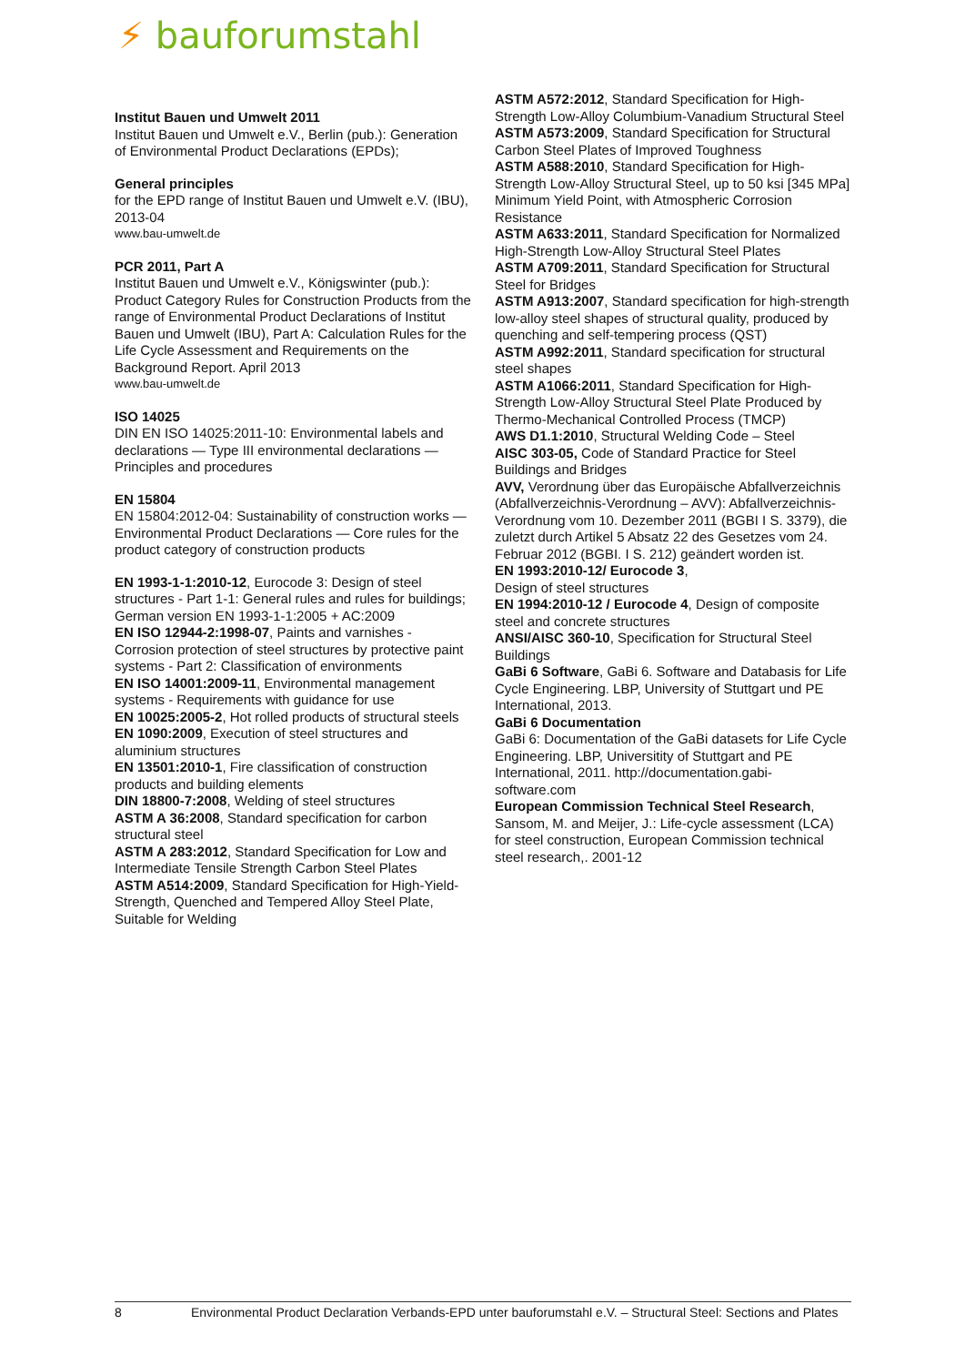⚡ bauforumstahl
Institut Bauen und Umwelt 2011
Institut Bauen und Umwelt e.V., Berlin (pub.): Generation of Environmental Product Declarations (EPDs);
General principles
for the EPD range of Institut Bauen und Umwelt e.V. (IBU), 2013-04
www.bau-umwelt.de
PCR 2011, Part A
Institut Bauen und Umwelt e.V., Königswinter (pub.): Product Category Rules for Construction Products from the range of Environmental Product Declarations of Institut Bauen und Umwelt (IBU), Part A: Calculation Rules for the Life Cycle Assessment and Requirements on the Background Report. April 2013
www.bau-umwelt.de
ISO 14025
DIN EN ISO 14025:2011-10: Environmental labels and declarations — Type III environmental declarations — Principles and procedures
EN 15804
EN 15804:2012-04: Sustainability of construction works — Environmental Product Declarations — Core rules for the product category of construction products
EN 1993-1-1:2010-12, Eurocode 3: Design of steel structures - Part 1-1: General rules and rules for buildings; German version EN 1993-1-1:2005 + AC:2009
EN ISO 12944-2:1998-07, Paints and varnishes - Corrosion protection of steel structures by protective paint systems - Part 2: Classification of environments
EN ISO 14001:2009-11, Environmental management systems - Requirements with guidance for use
EN 10025:2005-2, Hot rolled products of structural steels
EN 1090:2009, Execution of steel structures and aluminium structures
EN 13501:2010-1, Fire classification of construction products and building elements
DIN 18800-7:2008, Welding of steel structures
ASTM A 36:2008, Standard specification for carbon structural steel
ASTM A 283:2012, Standard Specification for Low and Intermediate Tensile Strength Carbon Steel Plates
ASTM A514:2009, Standard Specification for High-Yield-Strength, Quenched and Tempered Alloy Steel Plate, Suitable for Welding
ASTM A572:2012, Standard Specification for High-Strength Low-Alloy Columbium-Vanadium Structural Steel
ASTM A573:2009, Standard Specification for Structural Carbon Steel Plates of Improved Toughness
ASTM A588:2010, Standard Specification for High-Strength Low-Alloy Structural Steel, up to 50 ksi [345 MPa] Minimum Yield Point, with Atmospheric Corrosion Resistance
ASTM A633:2011, Standard Specification for Normalized High-Strength Low-Alloy Structural Steel Plates
ASTM A709:2011, Standard Specification for Structural Steel for Bridges
ASTM A913:2007, Standard specification for high-strength low-alloy steel shapes of structural quality, produced by quenching and self-tempering process (QST)
ASTM A992:2011, Standard specification for structural steel shapes
ASTM A1066:2011, Standard Specification for High-Strength Low-Alloy Structural Steel Plate Produced by Thermo-Mechanical Controlled Process (TMCP)
AWS D1.1:2010, Structural Welding Code – Steel
AISC 303-05, Code of Standard Practice for Steel Buildings and Bridges
AVV, Verordnung über das Europäische Abfallverzeichnis (Abfallverzeichnis-Verordnung – AVV): Abfallverzeichnis-Verordnung vom 10. Dezember 2011 (BGBI I S. 3379), die zuletzt durch Artikel 5 Absatz 22 des Gesetzes vom 24. Februar 2012 (BGBI. I S. 212) geändert worden ist.
EN 1993:2010-12/ Eurocode 3,
Design of steel structures
EN 1994:2010-12 / Eurocode 4, Design of composite steel and concrete structures
ANSI/AISC 360-10, Specification for Structural Steel Buildings
GaBi 6 Software, GaBi 6. Software and Databasis for Life Cycle Engineering. LBP, University of Stuttgart und PE International, 2013.
GaBi 6 Documentation
GaBi 6: Documentation of the GaBi datasets for Life Cycle Engineering. LBP, Universitity of Stuttgart and PE International, 2011. http://documentation.gabi-software.com
European Commission Technical Steel Research, Sansom, M. and Meijer, J.: Life-cycle assessment (LCA) for steel construction, European Commission technical steel research,. 2001-12
8 Environmental Product Declaration Verbands-EPD unter bauforumstahl e.V. – Structural Steel: Sections and Plates